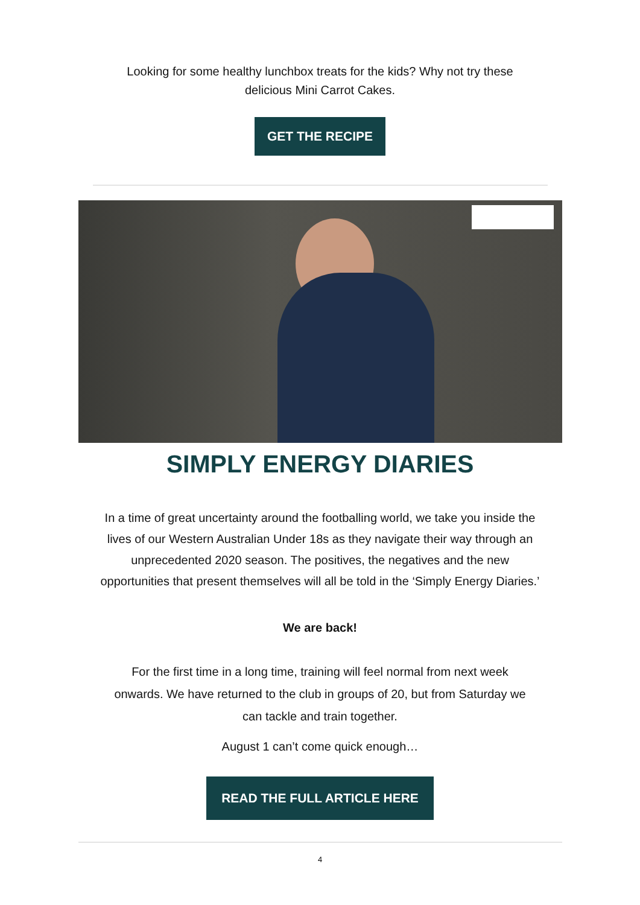Looking for some healthy lunchbox treats for the kids? Why not try these
delicious Mini Carrot Cakes.
GET THE RECIPE
SIMPLY ENERGY DIARIES
In a time of great uncertainty around the footballing world, we take you inside the
lives of our Western Australian Under 18s as they navigate their way through an
unprecedented 2020 season. The positives, the negatives and the new
opportunities that present themselves will all be told in the ‘Simply Energy Diaries.’
We are back!
For the first time in a long time, training will feel normal from next week
onwards. We have returned to the club in groups of 20, but from Saturday we
can tackle and train together.
August 1 can’t come quick enough…
READ THE FULL ARTICLE HERE
4